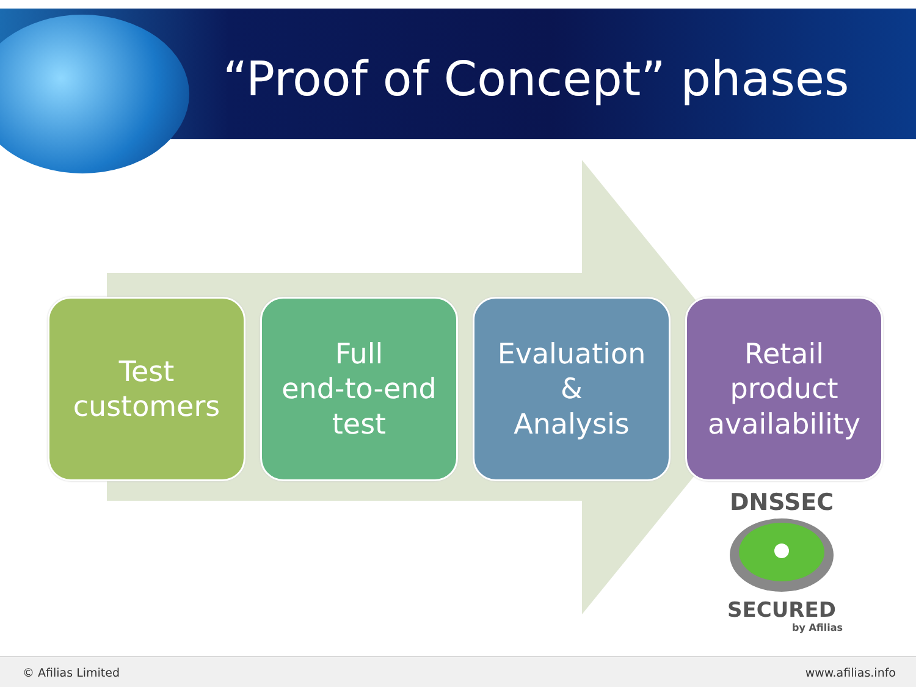“Proof of Concept” phases
Test
customers
Full
end-to-end
test
Evaluation
&
Analysis
Retail
product
availability
DNSSEC
SECURED
by Afilias
© Afilias Limited www.afilias.info